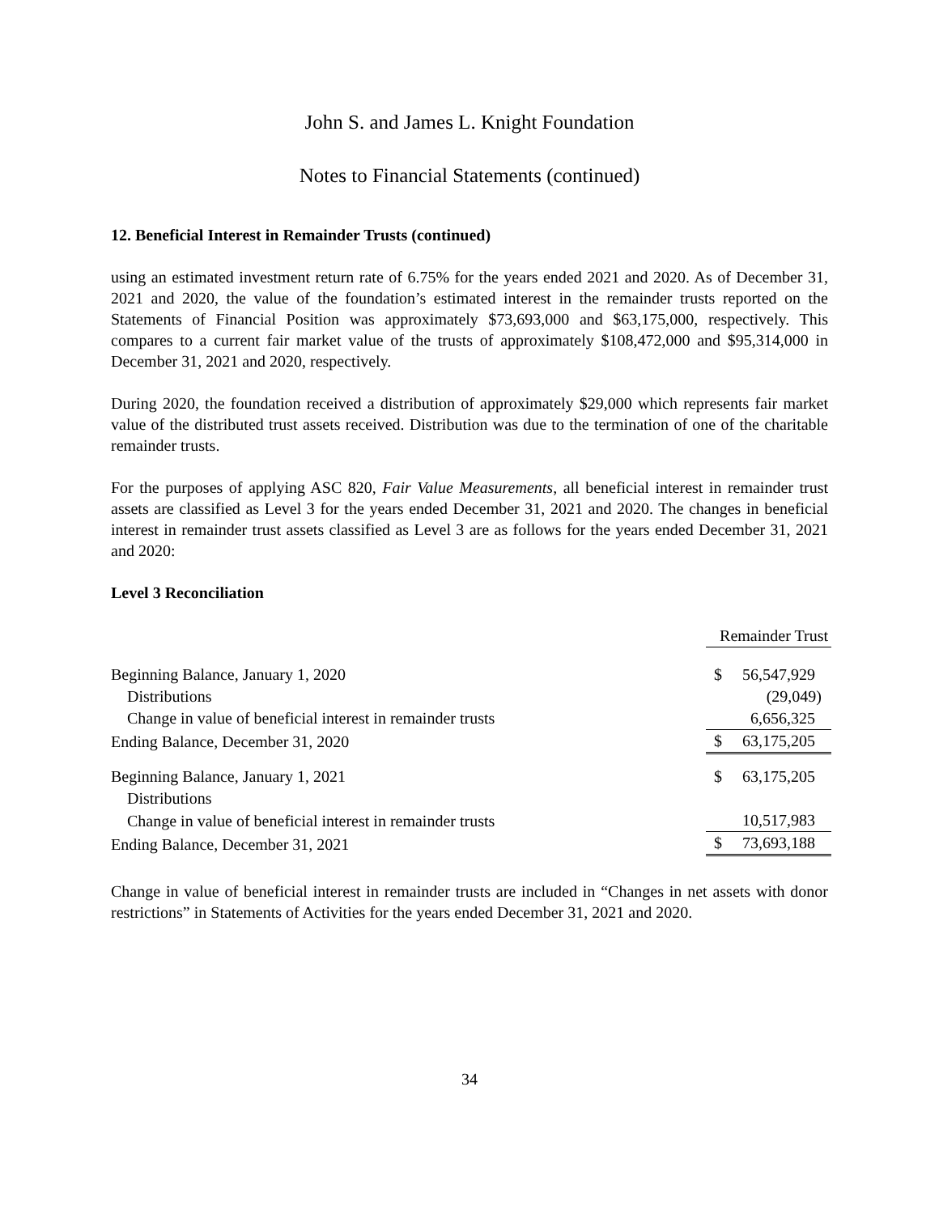John S. and James L. Knight Foundation
Notes to Financial Statements (continued)
12. Beneficial Interest in Remainder Trusts (continued)
using an estimated investment return rate of 6.75% for the years ended 2021 and 2020. As of December 31, 2021 and 2020, the value of the foundation’s estimated interest in the remainder trusts reported on the Statements of Financial Position was approximately $73,693,000 and $63,175,000, respectively. This compares to a current fair market value of the trusts of approximately $108,472,000 and $95,314,000 in December 31, 2021 and 2020, respectively.
During 2020, the foundation received a distribution of approximately $29,000 which represents fair market value of the distributed trust assets received. Distribution was due to the termination of one of the charitable remainder trusts.
For the purposes of applying ASC 820, Fair Value Measurements, all beneficial interest in remainder trust assets are classified as Level 3 for the years ended December 31, 2021 and 2020. The changes in beneficial interest in remainder trust assets classified as Level 3 are as follows for the years ended December 31, 2021 and 2020:
Level 3 Reconciliation
| | Remainder Trust | |
| Beginning Balance, January 1, 2020 | $ | 56,547,929 |
| Distributions | | (29,049) |
| Change in value of beneficial interest in remainder trusts | | 6,656,325 |
| Ending Balance, December 31, 2020 | $ | 63,175,205 |
| Beginning Balance, January 1, 2021 | $ | 63,175,205 |
| Distributions | | |
| Change in value of beneficial interest in remainder trusts | | 10,517,983 |
| Ending Balance, December 31, 2021 | $ | 73,693,188 |
Change in value of beneficial interest in remainder trusts are included in “Changes in net assets with donor restrictions” in Statements of Activities for the years ended December 31, 2021 and 2020.
34